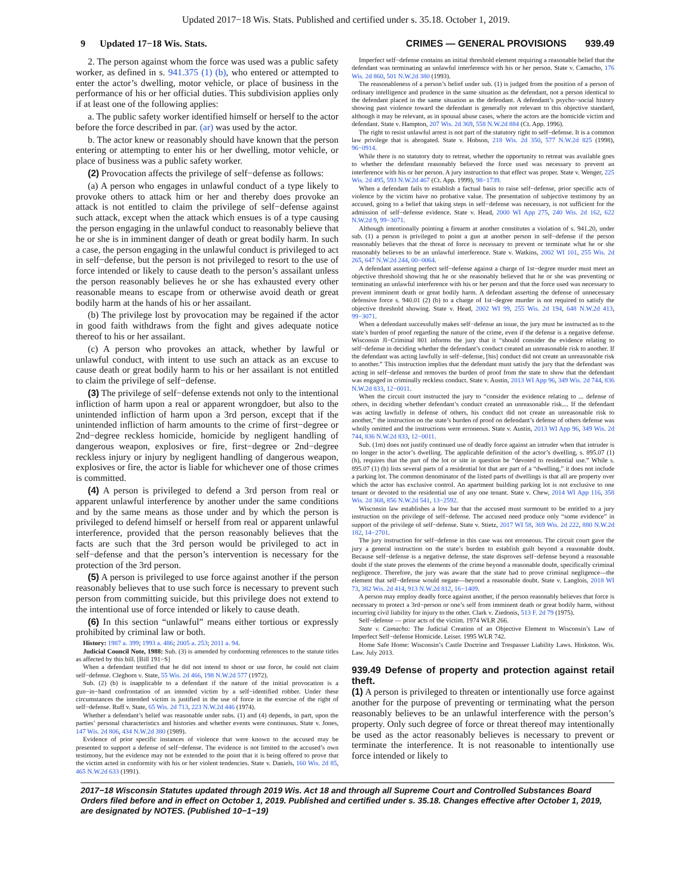Updated 2017−18 Wis. Stats. Published and certified under s. 35.18. October 1, 2019.
9 Updated 17−18 Wis. Stats. CRIMES — GENERAL PROVISIONS 939.49
2. The person against whom the force was used was a public safety worker, as defined in s. 941.375 (1) (b), who entered or attempted to enter the actor’s dwelling, motor vehicle, or place of business in the performance of his or her official duties. This subdivision applies only if at least one of the following applies:
a. The public safety worker identified himself or herself to the actor before the force described in par. (ar) was used by the actor.
b. The actor knew or reasonably should have known that the person entering or attempting to enter his or her dwelling, motor vehicle, or place of business was a public safety worker.
(2) Provocation affects the privilege of self−defense as follows:
(a) A person who engages in unlawful conduct of a type likely to provoke others to attack him or her and thereby does provoke an attack is not entitled to claim the privilege of self−defense against such attack, except when the attack which ensues is of a type causing the person engaging in the unlawful conduct to reasonably believe that he or she is in imminent danger of death or great bodily harm. In such a case, the person engaging in the unlawful conduct is privileged to act in self−defense, but the person is not privileged to resort to the use of force intended or likely to cause death to the person’s assailant unless the person reasonably believes he or she has exhausted every other reasonable means to escape from or otherwise avoid death or great bodily harm at the hands of his or her assailant.
(b) The privilege lost by provocation may be regained if the actor in good faith withdraws from the fight and gives adequate notice thereof to his or her assailant.
(c) A person who provokes an attack, whether by lawful or unlawful conduct, with intent to use such an attack as an excuse to cause death or great bodily harm to his or her assailant is not entitled to claim the privilege of self−defense.
(3) The privilege of self−defense extends not only to the intentional infliction of harm upon a real or apparent wrongdoer, but also to the unintended infliction of harm upon a 3rd person, except that if the unintended infliction of harm amounts to the crime of first−degree or 2nd−degree reckless homicide, homicide by negligent handling of dangerous weapon, explosives or fire, first−degree or 2nd−degree reckless injury or injury by negligent handling of dangerous weapon, explosives or fire, the actor is liable for whichever one of those crimes is committed.
(4) A person is privileged to defend a 3rd person from real or apparent unlawful interference by another under the same conditions and by the same means as those under and by which the person is privileged to defend himself or herself from real or apparent unlawful interference, provided that the person reasonably believes that the facts are such that the 3rd person would be privileged to act in self−defense and that the person’s intervention is necessary for the protection of the 3rd person.
(5) A person is privileged to use force against another if the person reasonably believes that to use such force is necessary to prevent such person from committing suicide, but this privilege does not extend to the intentional use of force intended or likely to cause death.
(6) In this section “unlawful” means either tortious or expressly prohibited by criminal law or both.
History: 1987 a. 399; 1993 a. 486; 2005 a. 253; 2011 a. 94.
Judicial Council Note, 1988: Sub. (3) is amended by conforming references to the statute titles as affected by this bill. [Bill 191−S]
When a defendant testified that he did not intend to shoot or use force, he could not claim self−defense. Cleghorn v. State, 55 Wis. 2d 466, 198 N.W.2d 577 (1972).
Sub. (2) (b) is inapplicable to a defendant if the nature of the initial provocation is a gun−in−hand confrontation of an intended victim by a self−identified robber. Under these circumstances the intended victim is justified in the use of force in the exercise of the right of self−defense. Ruff v. State, 65 Wis. 2d 713, 223 N.W.2d 446 (1974).
Whether a defendant’s belief was reasonable under subs. (1) and (4) depends, in part, upon the parties’ personal characteristics and histories and whether events were continuous. State v. Jones, 147 Wis. 2d 806, 434 N.W.2d 380 (1989).
Evidence of prior specific instances of violence that were known to the accused may be presented to support a defense of self−defense. The evidence is not limited to the accused’s own testimony, but the evidence may not be extended to the point that it is being offered to prove that the victim acted in conformity with his or her violent tendencies. State v. Daniels, 160 Wis. 2d 85, 465 N.W.2d 633 (1991).
Imperfect self−defense contains an initial threshold element requiring a reasonable belief that the defendant was terminating an unlawful interference with his or her person. State v. Camacho, 176 Wis. 2d 860, 501 N.W.2d 380 (1993).
The reasonableness of a person’s belief under sub. (1) is judged from the position of a person of ordinary intelligence and prudence in the same situation as the defendant, not a person identical to the defendant placed in the same situation as the defendant. A defendant’s psycho−social history showing past violence toward the defendant is generally not relevant to this objective standard, although it may be relevant, as in spousal abuse cases, where the actors are the homicide victim and defendant. State v. Hampton, 207 Wis. 2d 369, 558 N.W.2d 884 (Ct. App. 1996).
The right to resist unlawful arrest is not part of the statutory right to self−defense. It is a common law privilege that is abrogated. State v. Hobson, 218 Wis. 2d 350, 577 N.W.2d 825 (1998), 96−0914.
While there is no statutory duty to retreat, whether the opportunity to retreat was available goes to whether the defendant reasonably believed the force used was necessary to prevent an interference with his or her person. A jury instruction to that effect was proper. State v. Wenger, 225 Wis. 2d 495, 593 N.W.2d 467 (Ct. App. 1999), 98−1739.
When a defendant fails to establish a factual basis to raise self−defense, prior specific acts of violence by the victim have no probative value. The presentation of subjective testimony by an accused, going to a belief that taking steps in self−defense was necessary, is not sufficient for the admission of self−defense evidence. State v. Head, 2000 WI App 275, 240 Wis. 2d 162, 622 N.W.2d 9, 99−3071.
Although intentionally pointing a firearm at another constitutes a violation of s. 941.20, under sub. (1) a person is privileged to point a gun at another person in self−defense if the person reasonably believes that the threat of force is necessary to prevent or terminate what he or she reasonably believes to be an unlawful interference. State v. Watkins, 2002 WI 101, 255 Wis. 2d 265, 647 N.W.2d 244, 00−0064.
A defendant asserting perfect self−defense against a charge of 1st−degree murder must meet an objective threshold showing that he or she reasonably believed that he or she was preventing or terminating an unlawful interference with his or her person and that the force used was necessary to prevent imminent death or great bodily harm. A defendant asserting the defense of unnecessary defensive force s. 940.01 (2) (b) to a charge of 1st−degree murder is not required to satisfy the objective threshold showing. State v. Head, 2002 WI 99, 255 Wis. 2d 194, 648 N.W.2d 413, 99−3071.
When a defendant successfully makes self−defense an issue, the jury must be instructed as to the state’s burden of proof regarding the nature of the crime, even if the defense is a negative defense. Wisconsin JI−Criminal 801 informs the jury that it “should consider the evidence relating to self−defense in deciding whether the defendant’s conduct created an unreasonable risk to another. If the defendant was acting lawfully in self−defense, [his] conduct did not create an unreasonable risk to another.” This instruction implies that the defendant must satisfy the jury that the defendant was acting in self−defense and removes the burden of proof from the state to show that the defendant was engaged in criminally reckless conduct. State v. Austin, 2013 WI App 96, 349 Wis. 2d 744, 836 N.W.2d 833, 12−0011.
When the circuit court instructed the jury to “consider the evidence relating to ... defense of others, in deciding whether defendant’s conduct created an unreasonable risk.... If the defendant was acting lawfully in defense of others, his conduct did not create an unreasonable risk to another,” the instruction on the state’s burden of proof on defendant’s defense of others defense was wholly omitted and the instructions were erroneous. State v. Austin, 2013 WI App 96, 349 Wis. 2d 744, 836 N.W.2d 833, 12−0011.
Sub. (1m) does not justify continued use of deadly force against an intruder when that intruder is no longer in the actor’s dwelling. The applicable definition of the actor’s dwelling, s. 895.07 (1) (h), requires that the part of the lot or site in question be “devoted to residential use.” While s. 895.07 (1) (h) lists several parts of a residential lot that are part of a “dwelling,” it does not include a parking lot. The common denominator of the listed parts of dwellings is that all are property over which the actor has exclusive control. An apartment building parking lot is not exclusive to one tenant or devoted to the residential use of any one tenant. State v. Chew, 2014 WI App 116, 358 Wis. 2d 368, 856 N.W.2d 541, 13−2592.
Wisconsin law establishes a low bar that the accused must surmount to be entitled to a jury instruction on the privilege of self−defense. The accused need produce only “some evidence” in support of the privilege of self−defense. State v. Stietz, 2017 WI 58, 369 Wis. 2d 222, 880 N.W.2d 182, 14−2701.
The jury instruction for self−defense in this case was not erroneous. The circuit court gave the jury a general instruction on the state’s burden to establish guilt beyond a reasonable doubt. Because self−defense is a negative defense, the state disproves self−defense beyond a reasonable doubt if the state proves the elements of the crime beyond a reasonable doubt, specifically criminal negligence. Therefore, the jury was aware that the state had to prove criminal negligence—the element that self−defense would negate—beyond a reasonable doubt. State v. Langlois, 2018 WI 73, 382 Wis. 2d 414, 913 N.W.2d 812, 16−1409.
A person may employ deadly force against another, if the person reasonably believes that force is necessary to protect a 3rd−person or one’s self from imminent death or great bodily harm, without incurring civil liability for injury to the other. Clark v. Ziedonis, 513 F. 2d 79 (1975).
Self−defense — prior acts of the victim. 1974 WLR 266.
State v. Camacho: The Judicial Creation of an Objective Element to Wisconsin’s Law of Imperfect Self−defense Homicide. Leiser. 1995 WLR 742.
Home Safe Home: Wisconsin’s Castle Doctrine and Trespasser Liability Laws. Hinkston. Wis. Law. July 2013.
939.49 Defense of property and protection against retail theft.
(1) A person is privileged to threaten or intentionally use force against another for the purpose of preventing or terminating what the person reasonably believes to be an unlawful interference with the person’s property. Only such degree of force or threat thereof may intentionally be used as the actor reasonably believes is necessary to prevent or terminate the interference. It is not reasonable to intentionally use force intended or likely to
2017−18 Wisconsin Statutes updated through 2019 Wis. Act 18 and through all Supreme Court and Controlled Substances Board Orders filed before and in effect on October 1, 2019. Published and certified under s. 35.18. Changes effective after October 1, 2019, are designated by NOTES. (Published 10−1−19)